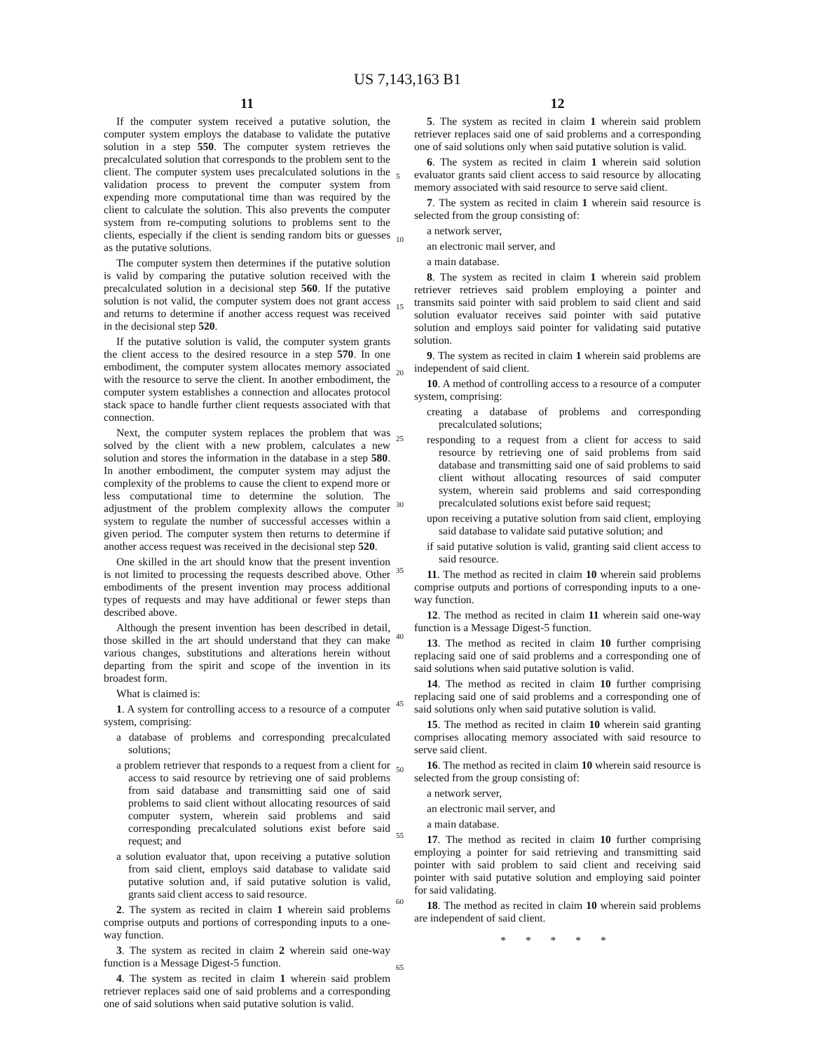US 7,143,163 B1
11
If the computer system received a putative solution, the computer system employs the database to validate the putative solution in a step 550. The computer system retrieves the precalculated solution that corresponds to the problem sent to the client. The computer system uses precalculated solutions in the validation process to prevent the computer system from expending more computational time than was required by the client to calculate the solution. This also prevents the computer system from re-computing solutions to problems sent to the clients, especially if the client is sending random bits or guesses as the putative solutions.
The computer system then determines if the putative solution is valid by comparing the putative solution received with the precalculated solution in a decisional step 560. If the putative solution is not valid, the computer system does not grant access and returns to determine if another access request was received in the decisional step 520.
If the putative solution is valid, the computer system grants the client access to the desired resource in a step 570. In one embodiment, the computer system allocates memory associated with the resource to serve the client. In another embodiment, the computer system establishes a connection and allocates protocol stack space to handle further client requests associated with that connection.
Next, the computer system replaces the problem that was solved by the client with a new problem, calculates a new solution and stores the information in the database in a step 580. In another embodiment, the computer system may adjust the complexity of the problems to cause the client to expend more or less computational time to determine the solution. The adjustment of the problem complexity allows the computer system to regulate the number of successful accesses within a given period. The computer system then returns to determine if another access request was received in the decisional step 520.
One skilled in the art should know that the present invention is not limited to processing the requests described above. Other embodiments of the present invention may process additional types of requests and may have additional or fewer steps than described above.
Although the present invention has been described in detail, those skilled in the art should understand that they can make various changes, substitutions and alterations herein without departing from the spirit and scope of the invention in its broadest form.
What is claimed is:
1. A system for controlling access to a resource of a computer system, comprising:
a database of problems and corresponding precalculated solutions;
a problem retriever that responds to a request from a client for access to said resource by retrieving one of said problems from said database and transmitting said one of said problems to said client without allocating resources of said computer system, wherein said problems and said corresponding precalculated solutions exist before said request; and
a solution evaluator that, upon receiving a putative solution from said client, employs said database to validate said putative solution and, if said putative solution is valid, grants said client access to said resource.
2. The system as recited in claim 1 wherein said problems comprise outputs and portions of corresponding inputs to a one-way function.
3. The system as recited in claim 2 wherein said one-way function is a Message Digest-5 function.
4. The system as recited in claim 1 wherein said problem retriever replaces said one of said problems and a corresponding one of said solutions when said putative solution is valid.
5
10
15
20
25
30
35
40
45
50
55
60
65
12
5. The system as recited in claim 1 wherein said problem retriever replaces said one of said problems and a corresponding one of said solutions only when said putative solution is valid.
6. The system as recited in claim 1 wherein said solution evaluator grants said client access to said resource by allocating memory associated with said resource to serve said client.
7. The system as recited in claim 1 wherein said resource is selected from the group consisting of:
a network server,
an electronic mail server, and
a main database.
8. The system as recited in claim 1 wherein said problem retriever retrieves said problem employing a pointer and transmits said pointer with said problem to said client and said solution evaluator receives said pointer with said putative solution and employs said pointer for validating said putative solution.
9. The system as recited in claim 1 wherein said problems are independent of said client.
10. A method of controlling access to a resource of a computer system, comprising:
creating a database of problems and corresponding precalculated solutions;
responding to a request from a client for access to said resource by retrieving one of said problems from said database and transmitting said one of said problems to said client without allocating resources of said computer system, wherein said problems and said corresponding precalculated solutions exist before said request;
upon receiving a putative solution from said client, employing said database to validate said putative solution; and
if said putative solution is valid, granting said client access to said resource.
11. The method as recited in claim 10 wherein said problems comprise outputs and portions of corresponding inputs to a one-way function.
12. The method as recited in claim 11 wherein said one-way function is a Message Digest-5 function.
13. The method as recited in claim 10 further comprising replacing said one of said problems and a corresponding one of said solutions when said putative solution is valid.
14. The method as recited in claim 10 further comprising replacing said one of said problems and a corresponding one of said solutions only when said putative solution is valid.
15. The method as recited in claim 10 wherein said granting comprises allocating memory associated with said resource to serve said client.
16. The method as recited in claim 10 wherein said resource is selected from the group consisting of:
a network server,
an electronic mail server, and
a main database.
17. The method as recited in claim 10 further comprising employing a pointer for said retrieving and transmitting said pointer with said problem to said client and receiving said pointer with said putative solution and employing said pointer for said validating.
18. The method as recited in claim 10 wherein said problems are independent of said client.
* * * * *